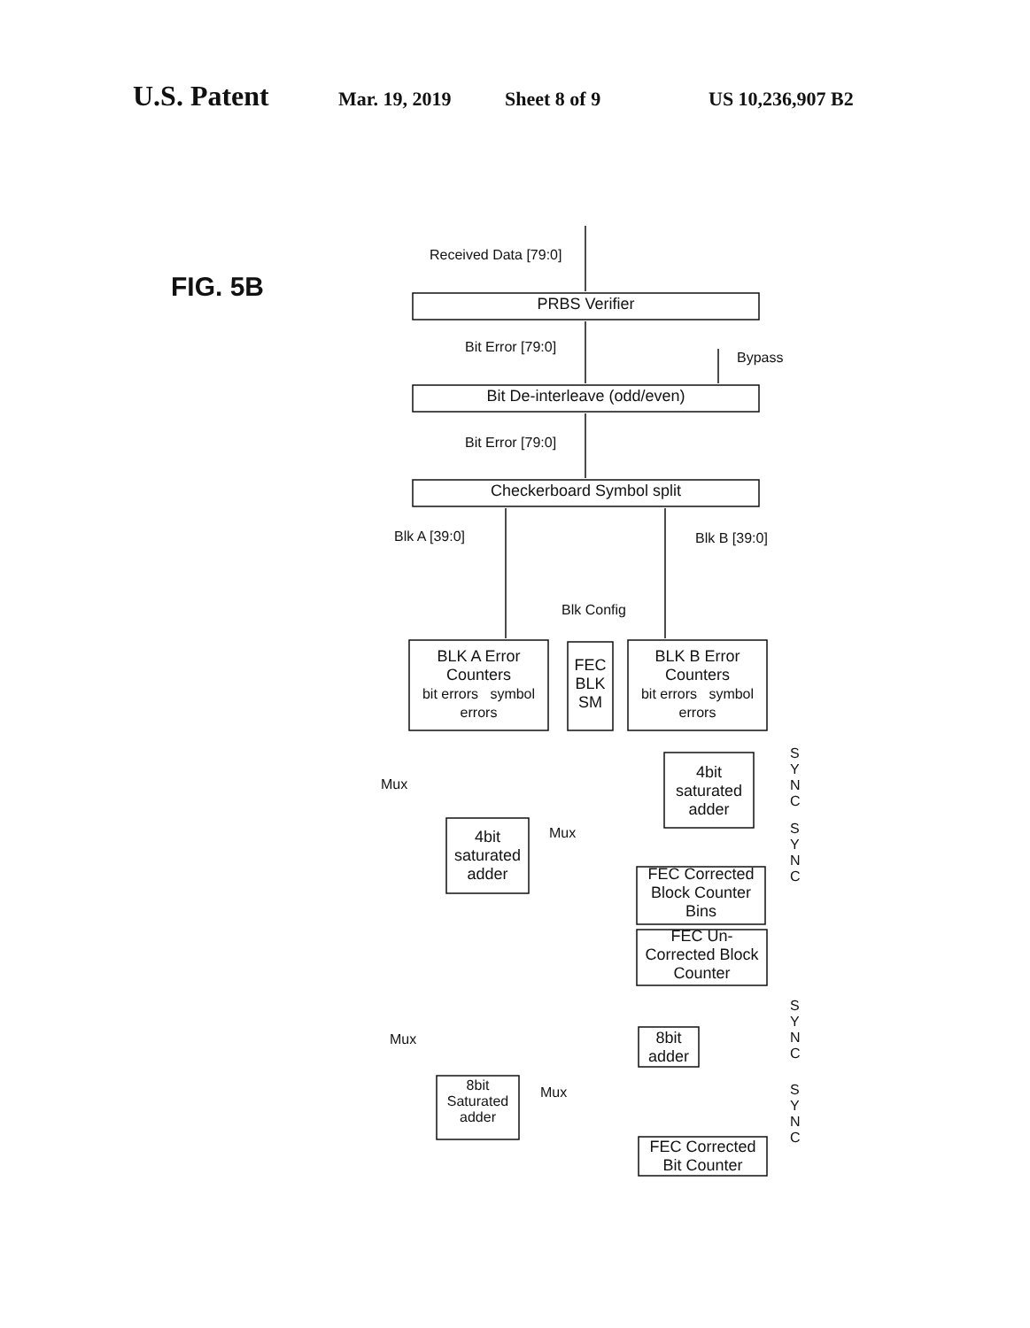U.S. Patent Mar. 19, 2019 Sheet 8 of 9 US 10,236,907 B2
FIG. 5B
Received Data [79:0]
PRBS Verifier
Bit Error [79:0]
Bypass
Bit De-interleave (odd/even)
Bit Error [79:0]
Checkerboard Symbol split
Blk A [39:0] Blk B [39:0]
Blk Config
BLK A Error Counters
bit errors symbol errors
FEC BLK SM
BLK B Error Counters
bit errors symbol errors
4bit saturated adder
4bit saturated adder
FEC Corrected Block Counter Bins
FEC Un-Corrected Block Counter
8bit adder
8bit Saturated adder
FEC Corrected Bit Counter
Mux
Mux
Mux
Mux
S Y N C
S Y N C
S Y N C
S Y N C